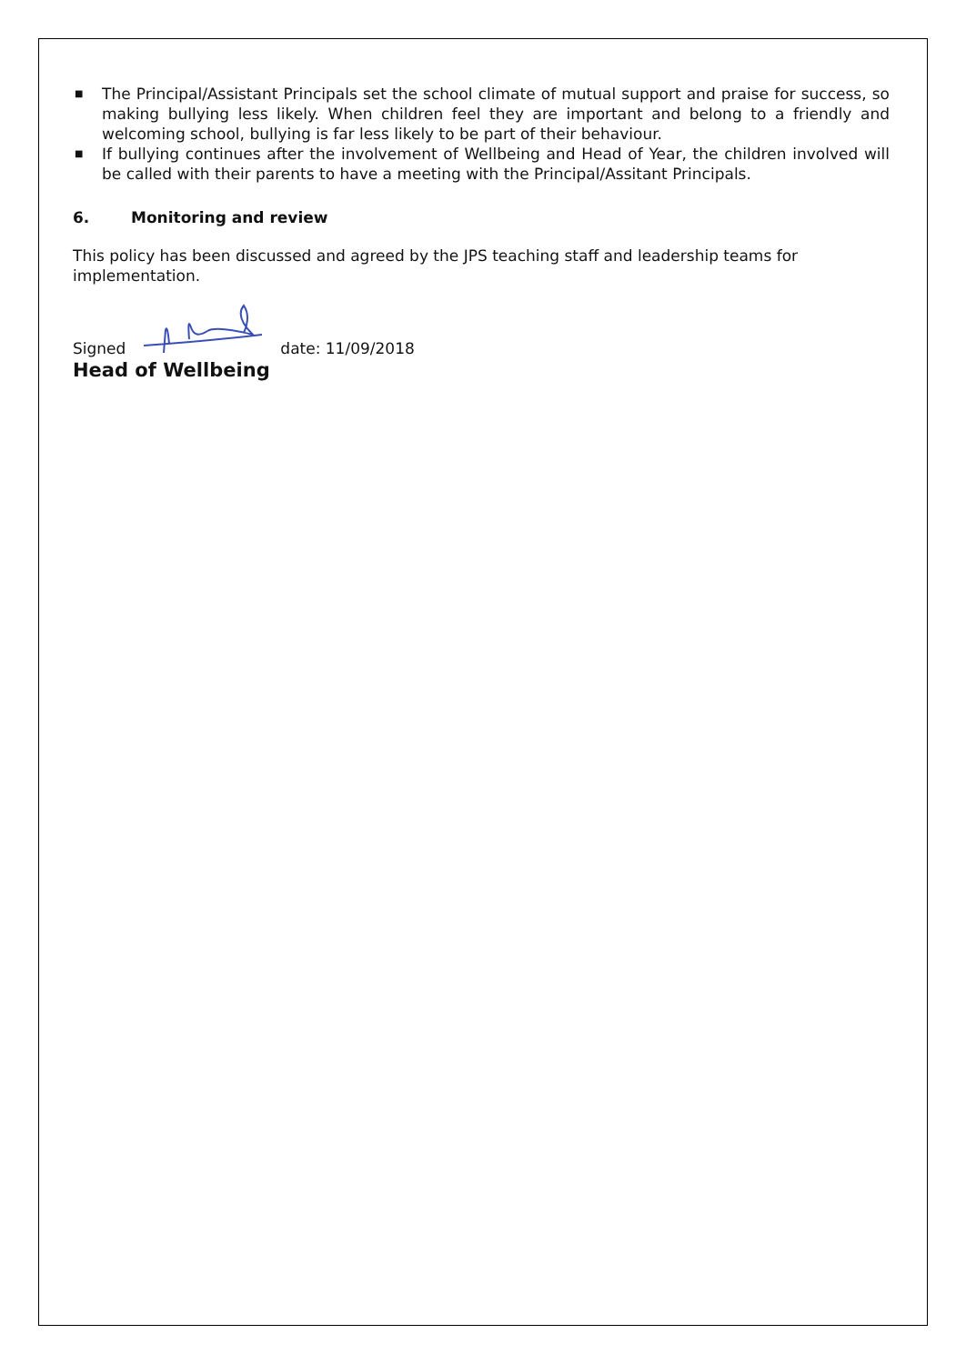■ The Principal/Assistant Principals set the school climate of mutual support and praise for success, so making bullying less likely. When children feel they are important and belong to a friendly and welcoming school, bullying is far less likely to be part of their behaviour.
■ If bullying continues after the involvement of Wellbeing and Head of Year, the children involved will be called with their parents to have a meeting with the Principal/Assitant Principals.
6. Monitoring and review
This policy has been discussed and agreed by the JPS teaching staff and leadership teams for implementation.
Signed date: 11/09/2018
Head of Wellbeing